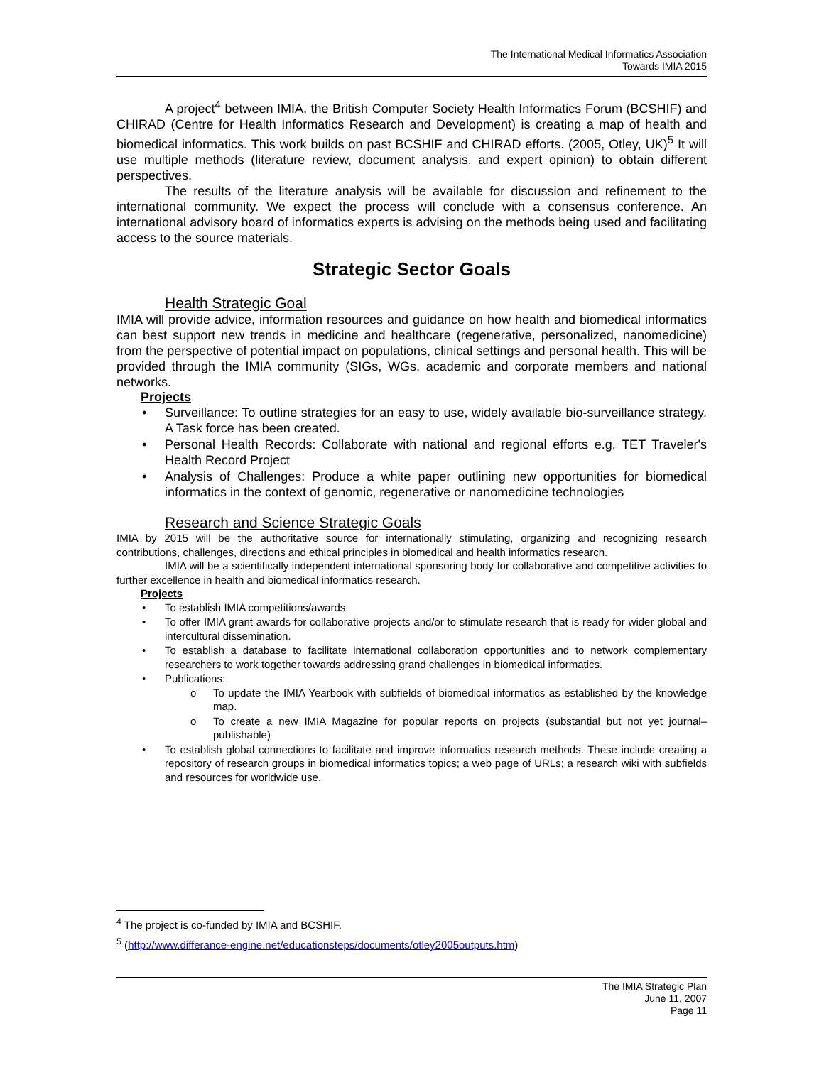The International Medical Informatics Association
Towards IMIA 2015
A project<sup>4</sup> between IMIA, the British Computer Society Health Informatics Forum (BCSHIF) and CHIRAD (Centre for Health Informatics Research and Development) is creating a map of health and biomedical informatics. This work builds on past BCSHIF and CHIRAD efforts. (2005, Otley, UK)<sup>5</sup> It will use multiple methods (literature review, document analysis, and expert opinion) to obtain different perspectives.
The results of the literature analysis will be available for discussion and refinement to the international community. We expect the process will conclude with a consensus conference. An international advisory board of informatics experts is advising on the methods being used and facilitating access to the source materials.
Strategic Sector Goals
Health Strategic Goal
IMIA will provide advice, information resources and guidance on how health and biomedical informatics can best support new trends in medicine and healthcare (regenerative, personalized, nanomedicine) from the perspective of potential impact on populations, clinical settings and personal health. This will be provided through the IMIA community (SIGs, WGs, academic and corporate members and national networks.
Projects
• Surveillance: To outline strategies for an easy to use, widely available bio-surveillance strategy. A Task force has been created.
• Personal Health Records: Collaborate with national and regional efforts e.g. TET Traveler's Health Record Project
• Analysis of Challenges: Produce a white paper outlining new opportunities for biomedical informatics in the context of genomic, regenerative or nanomedicine technologies
Research and Science Strategic Goals
IMIA by 2015 will be the authoritative source for internationally stimulating, organizing and recognizing research contributions, challenges, directions and ethical principles in biomedical and health informatics research.
IMIA will be a scientifically independent international sponsoring body for collaborative and competitive activities to further excellence in health and biomedical informatics research.
Projects
• To establish IMIA competitions/awards
• To offer IMIA grant awards for collaborative projects and/or to stimulate research that is ready for wider global and intercultural dissemination.
• To establish a database to facilitate international collaboration opportunities and to network complementary researchers to work together towards addressing grand challenges in biomedical informatics.
• Publications:
o To update the IMIA Yearbook with subfields of biomedical informatics as established by the knowledge map.
o To create a new IMIA Magazine for popular reports on projects (substantial but not yet journal–publishable)
• To establish global connections to facilitate and improve informatics research methods. These include creating a repository of research groups in biomedical informatics topics; a web page of URLs; a research wiki with subfields and resources for worldwide use.
<sup>4</sup> The project is co-funded by IMIA and BCSHIF.
<sup>5</sup> (http://www.differance-engine.net/educationsteps/documents/otley2005outputs.htm)
The IMIA Strategic Plan
June 11, 2007
Page 11